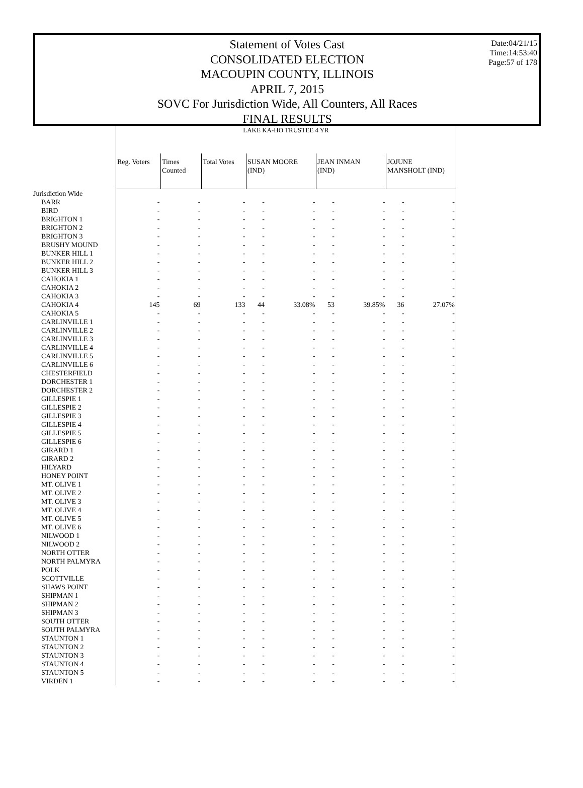Statement of Votes Cast
CONSOLIDATED ELECTION
MACOUPIN COUNTY, ILLINOIS
APRIL 7, 2015
SOVC For Jurisdiction Wide, All Counters, All Races
FINAL RESULTS
Date:04/21/15
Time:14:53:40
Page:57 of 178
| | LAKE KA-HO TRUSTEE 4 YR | | | | | | | | |
| | Reg. Voters | Times Counted | Total Votes | SUSAN MOORE (IND) | | JEAN INMAN (IND) | | JOJUNE MANSHOLT (IND) | |
| Jurisdiction Wide | | | | | | | | | |
| BARR | - | - | - | - | - | - | - | - | - |
| BIRD | - | - | - | - | - | - | - | - | - |
| BRIGHTON 1 | - | - | - | - | - | - | - | - | - |
| BRIGHTON 2 | - | - | - | - | - | - | - | - | - |
| BRIGHTON 3 | - | - | - | - | - | - | - | - | - |
| BRUSHY MOUND | - | - | - | - | - | - | - | - | - |
| BUNKER HILL 1 | - | - | - | - | - | - | - | - | - |
| BUNKER HILL 2 | - | - | - | - | - | - | - | - | - |
| BUNKER HILL 3 | - | - | - | - | - | - | - | - | - |
| CAHOKIA 1 | - | - | - | - | - | - | - | - | - |
| CAHOKIA 2 | - | - | - | - | - | - | - | - | - |
| CAHOKIA 3 | - | - | - | - | - | - | - | - | - |
| CAHOKIA 4 | 145 | 69 | 133 | 44 | 33.08% | 53 | 39.85% | 36 | 27.07% |
| CAHOKIA 5 | - | - | - | - | - | - | - | - | - |
| CARLINVILLE 1 | - | - | - | - | - | - | - | - | - |
| CARLINVILLE 2 | - | - | - | - | - | - | - | - | - |
| CARLINVILLE 3 | - | - | - | - | - | - | - | - | - |
| CARLINVILLE 4 | - | - | - | - | - | - | - | - | - |
| CARLINVILLE 5 | - | - | - | - | - | - | - | - | - |
| CARLINVILLE 6 | - | - | - | - | - | - | - | - | - |
| CHESTERFIELD | - | - | - | - | - | - | - | - | - |
| DORCHESTER 1 | - | - | - | - | - | - | - | - | - |
| DORCHESTER 2 | - | - | - | - | - | - | - | - | - |
| GILLESPIE 1 | - | - | - | - | - | - | - | - | - |
| GILLESPIE 2 | - | - | - | - | - | - | - | - | - |
| GILLESPIE 3 | - | - | - | - | - | - | - | - | - |
| GILLESPIE 4 | - | - | - | - | - | - | - | - | - |
| GILLESPIE 5 | - | - | - | - | - | - | - | - | - |
| GILLESPIE 6 | - | - | - | - | - | - | - | - | - |
| GIRARD 1 | - | - | - | - | - | - | - | - | - |
| GIRARD 2 | - | - | - | - | - | - | - | - | - |
| HILYARD | - | - | - | - | - | - | - | - | - |
| HONEY POINT | - | - | - | - | - | - | - | - | - |
| MT. OLIVE 1 | - | - | - | - | - | - | - | - | - |
| MT. OLIVE 2 | - | - | - | - | - | - | - | - | - |
| MT. OLIVE 3 | - | - | - | - | - | - | - | - | - |
| MT. OLIVE 4 | - | - | - | - | - | - | - | - | - |
| MT. OLIVE 5 | - | - | - | - | - | - | - | - | - |
| MT. OLIVE 6 | - | - | - | - | - | - | - | - | - |
| NILWOOD 1 | - | - | - | - | - | - | - | - | - |
| NILWOOD 2 | - | - | - | - | - | - | - | - | - |
| NORTH OTTER | - | - | - | - | - | - | - | - | - |
| NORTH PALMYRA | - | - | - | - | - | - | - | - | - |
| POLK | - | - | - | - | - | - | - | - | - |
| SCOTTVILLE | - | - | - | - | - | - | - | - | - |
| SHAWS POINT | - | - | - | - | - | - | - | - | - |
| SHIPMAN 1 | - | - | - | - | - | - | - | - | - |
| SHIPMAN 2 | - | - | - | - | - | - | - | - | - |
| SHIPMAN 3 | - | - | - | - | - | - | - | - | - |
| SOUTH OTTER | - | - | - | - | - | - | - | - | - |
| SOUTH PALMYRA | - | - | - | - | - | - | - | - | - |
| STAUNTON 1 | - | - | - | - | - | - | - | - | - |
| STAUNTON 2 | - | - | - | - | - | - | - | - | - |
| STAUNTON 3 | - | - | - | - | - | - | - | - | - |
| STAUNTON 4 | - | - | - | - | - | - | - | - | - |
| STAUNTON 5 | - | - | - | - | - | - | - | - | - |
| VIRDEN 1 | - | - | - | - | - | - | - | - | - |